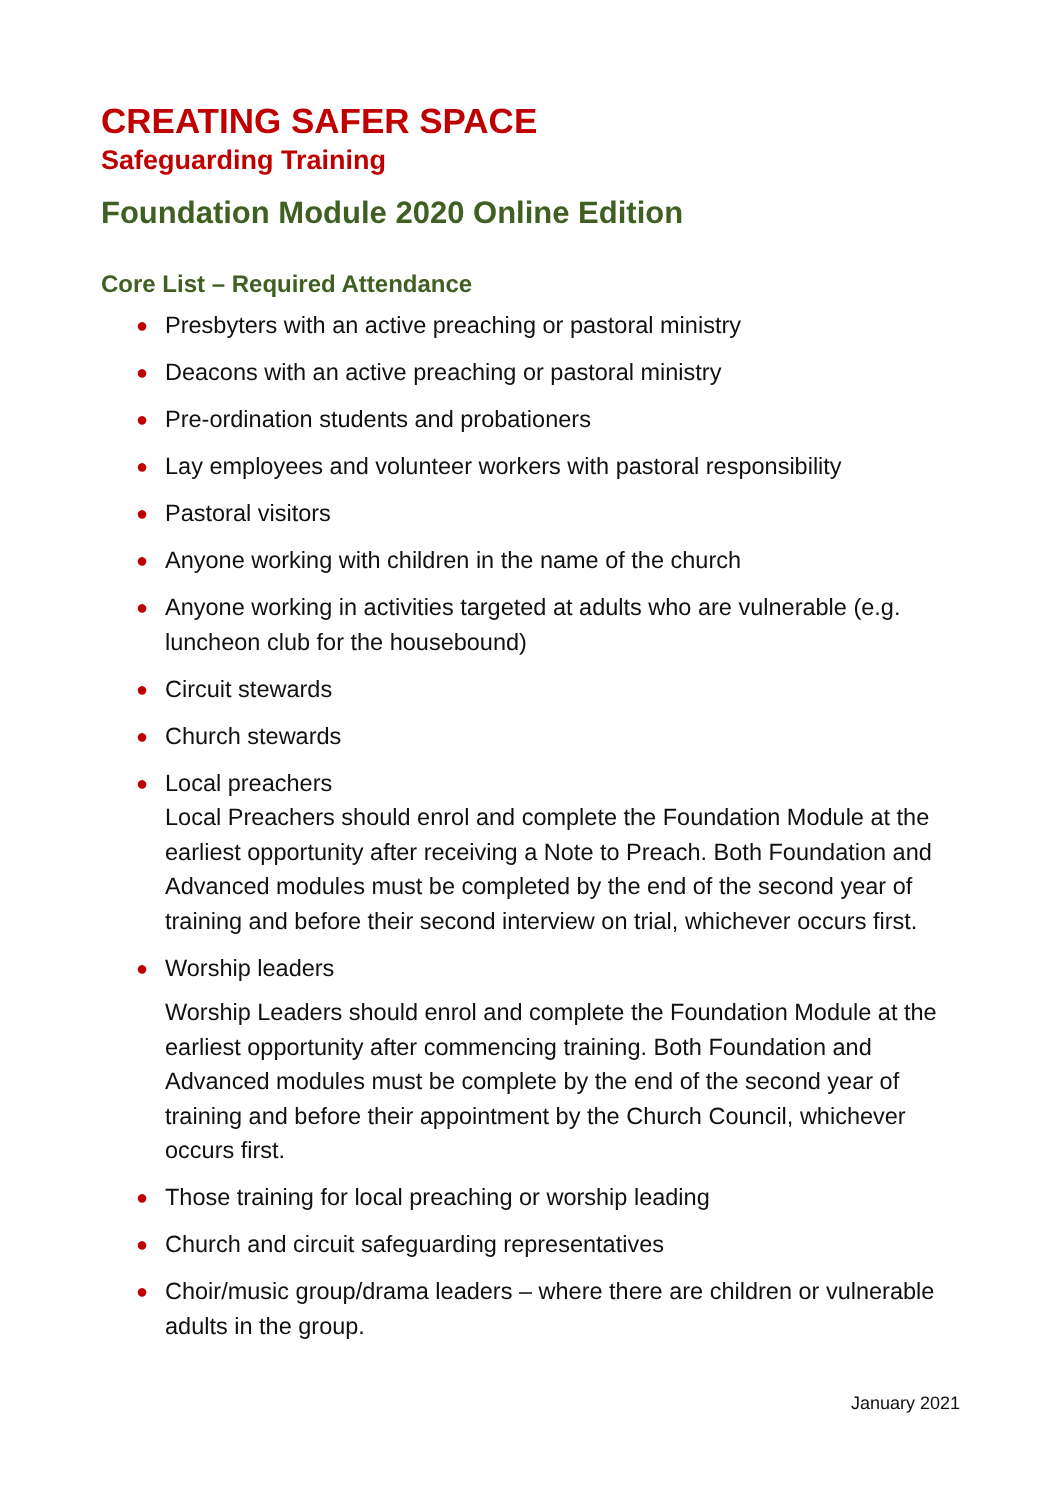CREATING SAFER SPACE
Safeguarding Training
Foundation Module 2020 Online Edition
Core List – Required Attendance
● Presbyters with an active preaching or pastoral ministry
● Deacons with an active preaching or pastoral ministry
● Pre-ordination students and probationers
● Lay employees and volunteer workers with pastoral responsibility
● Pastoral visitors
● Anyone working with children in the name of the church
● Anyone working in activities targeted at adults who are vulnerable (e.g. luncheon club for the housebound)
● Circuit stewards
● Church stewards
● Local preachers
Local Preachers should enrol and complete the Foundation Module at the earliest opportunity after receiving a Note to Preach. Both Foundation and Advanced modules must be completed by the end of the second year of training and before their second interview on trial, whichever occurs first.
● Worship leaders
Worship Leaders should enrol and complete the Foundation Module at the earliest opportunity after commencing training. Both Foundation and Advanced modules must be complete by the end of the second year of training and before their appointment by the Church Council, whichever occurs first.
● Those training for local preaching or worship leading
● Church and circuit safeguarding representatives
● Choir/music group/drama leaders – where there are children or vulnerable adults in the group.
January 2021